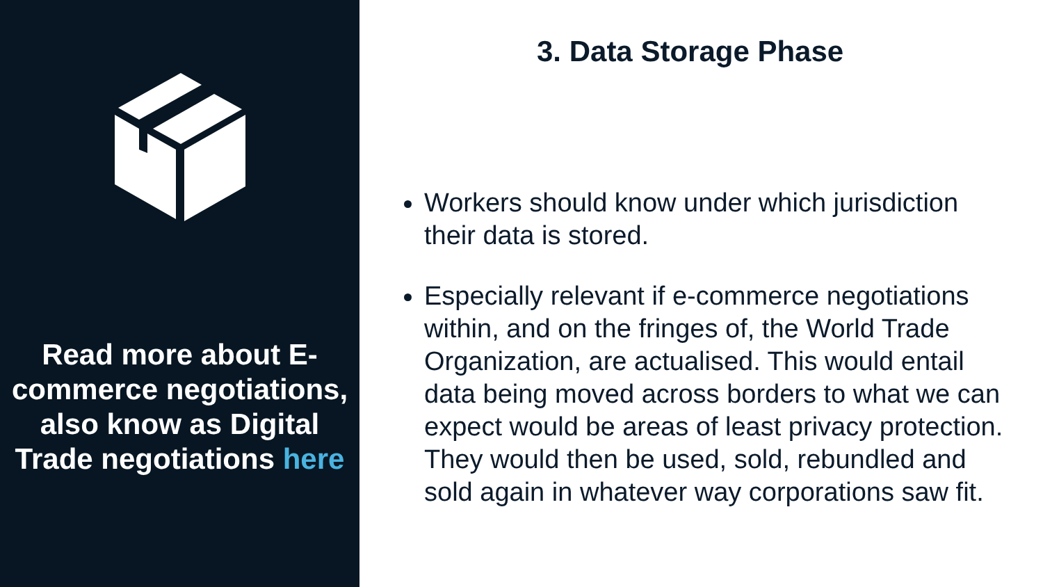Read more about E-commerce negotiations, also know as Digital Trade negotiations here
3. Data Storage Phase
Workers should know under which jurisdiction their data is stored.
Especially relevant if e-commerce negotiations within, and on the fringes of, the World Trade Organization, are actualised. This would entail data being moved across borders to what we can expect would be areas of least privacy protection. They would then be used, sold, rebundled and sold again in whatever way corporations saw fit.